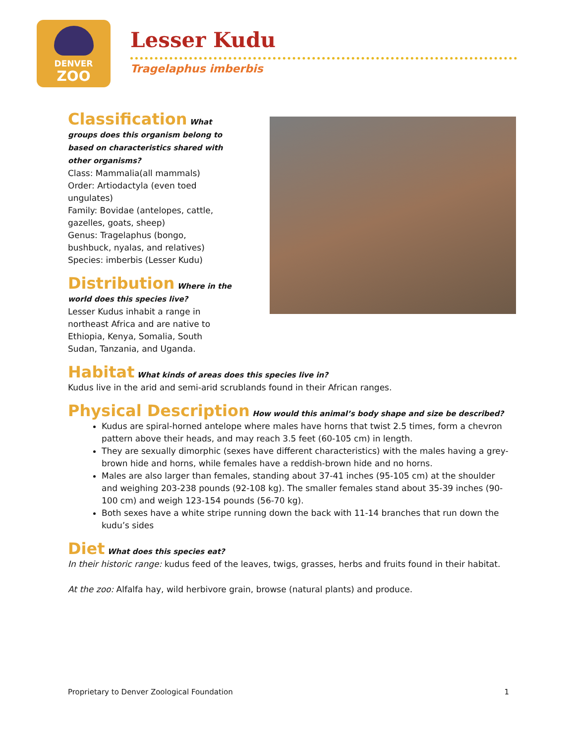DENVER
ZOO
Lesser Kudu
Tragelaphus imberbis
Classification What groups does this organism belong to based on characteristics shared with other organisms?
Class: Mammalia(all mammals)
Order: Artiodactyla (even toed ungulates)
Family: Bovidae (antelopes, cattle, gazelles, goats, sheep)
Genus: Tragelaphus (bongo, bushbuck, nyalas, and relatives)
Species: imberbis (Lesser Kudu)
Distribution Where in the world does this species live?
Lesser Kudus inhabit a range in northeast Africa and are native to Ethiopia, Kenya, Somalia, South Sudan, Tanzania, and Uganda.
Habitat What kinds of areas does this species live in?
Kudus live in the arid and semi-arid scrublands found in their African ranges.
Physical Description How would this animal’s body shape and size be described?
Kudus are spiral-horned antelope where males have horns that twist 2.5 times, form a chevron pattern above their heads, and may reach 3.5 feet (60-105 cm) in length.
They are sexually dimorphic (sexes have different characteristics) with the males having a grey-brown hide and horns, while females have a reddish-brown hide and no horns.
Males are also larger than females, standing about 37-41 inches (95-105 cm) at the shoulder and weighing 203-238 pounds (92-108 kg). The smaller females stand about 35-39 inches (90-100 cm) and weigh 123-154 pounds (56-70 kg).
Both sexes have a white stripe running down the back with 11-14 branches that run down the kudu’s sides
Diet What does this species eat?
In their historic range: kudus feed of the leaves, twigs, grasses, herbs and fruits found in their habitat.
At the zoo: Alfalfa hay, wild herbivore grain, browse (natural plants) and produce.
Proprietary to Denver Zoological Foundation 1